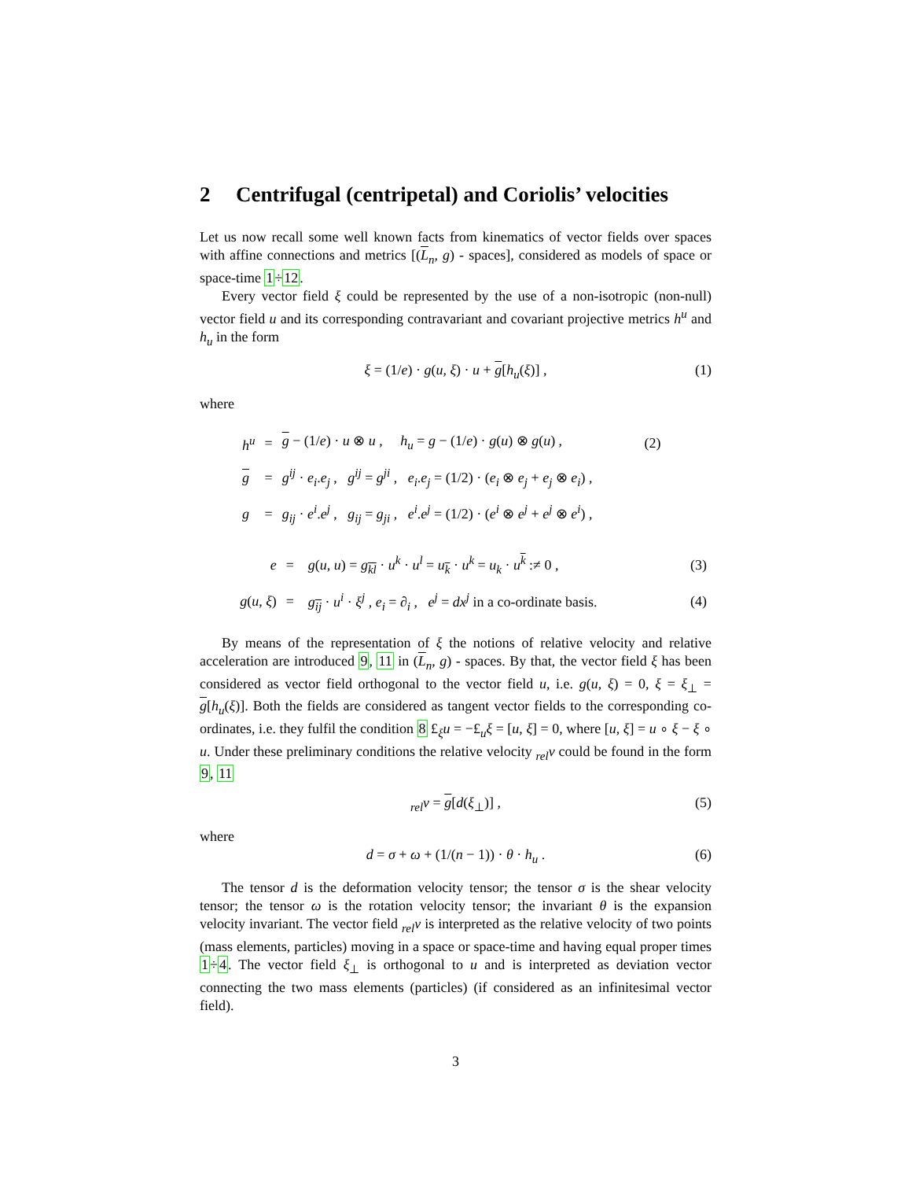2 Centrifugal (centripetal) and Coriolis’ velocities
Let us now recall some well known facts from kinematics of vector fields over spaces with affine connections and metrics [(L<sub>n</sub>, g) - spaces], considered as models of space or space-time 1÷12.
Every vector field ξ could be represented by the use of a non-isotropic (non-null) vector field u and its corresponding contravariant and covariant projective metrics h<sup>u</sup> and h<sub>u</sub> in the form
ξ = (1/e) · g(u, ξ) · u + g[h<sub>u</sub>(ξ)] , (1)
where
| h<sup>u</sup> | = | g − (1/ e ) · u ⊗ u , h<sub>u</sub> = g − (1/ e ) · g ( u ) ⊗ g ( u ) , | (2) |
| g | = | g<sup>ij</sup> · e<sub>i</sub>. e<sub>j</sub> , g<sup>ij</sup> = g<sup>ji</sup> , e<sub>i</sub>. e<sub>j</sub> = (1/2) · ( e<sub>i</sub> ⊗ e<sub>j</sub> + e<sub>j</sub> ⊗ e<sub>i</sub>) , | |
| g | = | g<sub>ij</sub> · e<sup>i</sup>. e<sup>j</sup> , g<sub>ij</sub> = g<sub>ji</sub> , e<sup>i</sup>. e<sup>j</sup> = (1/2) · ( e<sup>i</sup> ⊗ e<sup>j</sup> + e<sup>j</sup> ⊗ e<sup>i</sup>) , | |
| e | = | g ( u , u ) = g<sub>kl</sub> · u<sup>k</sup> · u<sup>l</sup> = u<sub>k</sub> · u<sup>k</sup> = u<sub>k</sub> · u<sup>k</sup> :≠ 0 , | (3) |
| g ( u , ξ ) | = | g<sub>ij</sub> · u<sup>i</sup> · ξ<sup>j</sup> , e<sub>i</sub> = ∂<sub>i</sub> , e<sup>j</sup> = dx<sup>j</sup> in a co-ordinate basis. | (4) |
By means of the representation of ξ the notions of relative velocity and relative acceleration are introduced 9, 11 in (L<sub>n</sub>, g) - spaces. By that, the vector field ξ has been considered as vector field orthogonal to the vector field u, i.e. g(u, ξ) = 0, ξ = ξ<sub>⊥</sub> = g[h<sub>u</sub>(ξ)]. Both the fields are considered as tangent vector fields to the corresponding co-ordinates, i.e. they fulfil the condition 8 £<sub>ξ</sub>u = −£<sub>u</sub>ξ = [u, ξ] = 0, where [u, ξ] = u ∘ ξ − ξ ∘ u. Under these preliminary conditions the relative velocity <sub>rel</sub>v could be found in the form 9, 11
<sub>rel</sub>v = g[d(ξ<sub>⊥</sub>)] , (5)
where
d = σ + ω + (1/(n − 1)) · θ · h<sub>u</sub> . (6)
The tensor d is the deformation velocity tensor; the tensor σ is the shear velocity tensor; the tensor ω is the rotation velocity tensor; the invariant θ is the expansion velocity invariant. The vector field <sub>rel</sub>v is interpreted as the relative velocity of two points (mass elements, particles) moving in a space or space-time and having equal proper times 1÷4. The vector field ξ<sub>⊥</sub> is orthogonal to u and is interpreted as deviation vector connecting the two mass elements (particles) (if considered as an infinitesimal vector field).
3